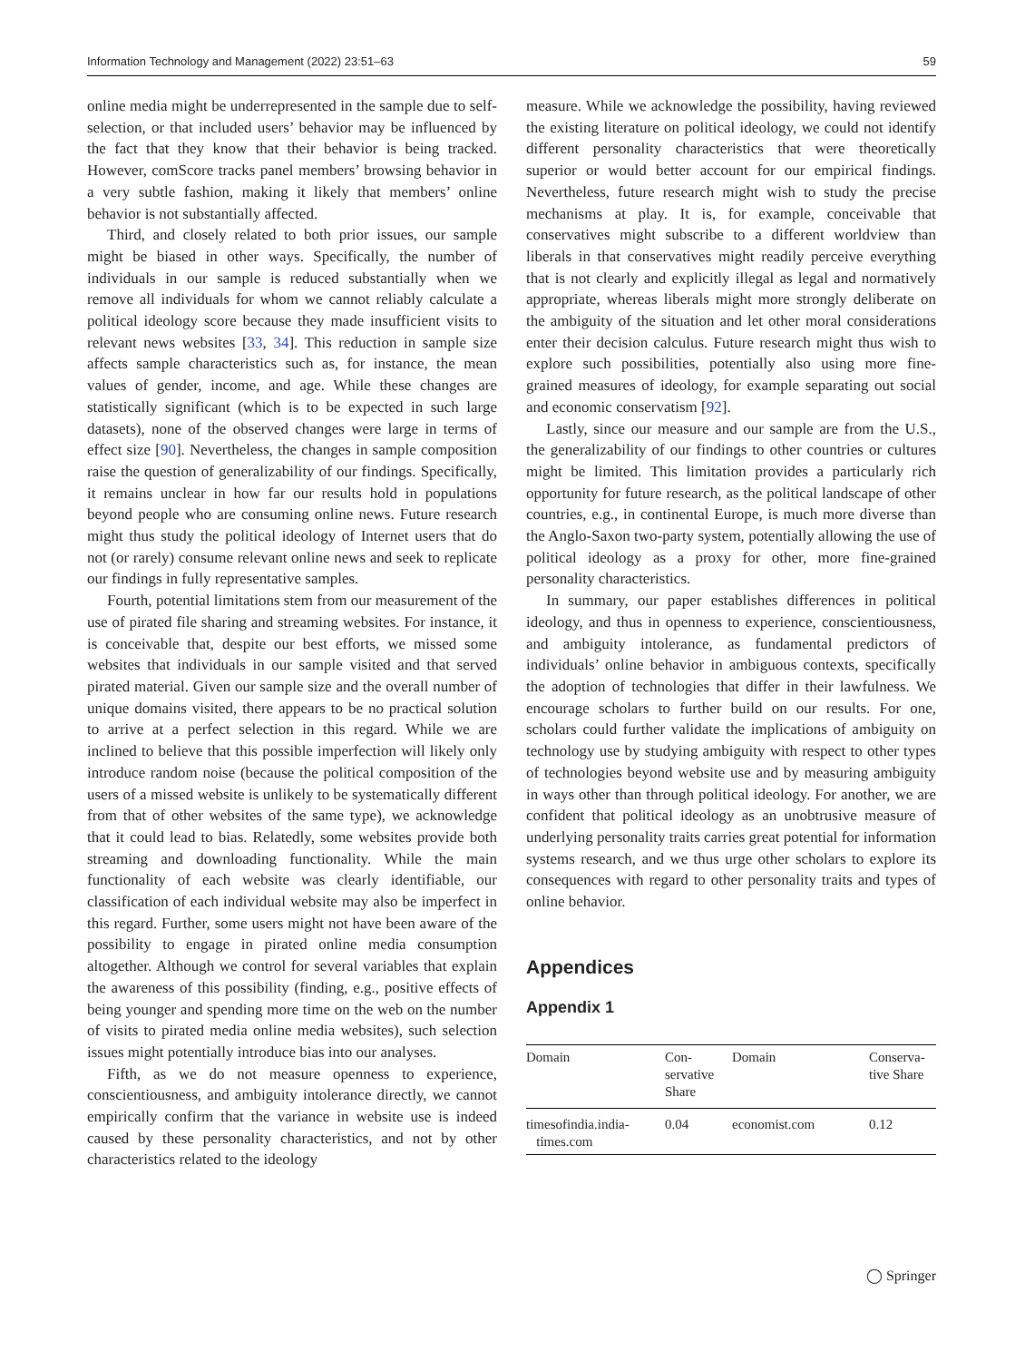Information Technology and Management (2022) 23:51–63 59
online media might be underrepresented in the sample due to self-selection, or that included users’ behavior may be influenced by the fact that they know that their behavior is being tracked. However, comScore tracks panel members’ browsing behavior in a very subtle fashion, making it likely that members’ online behavior is not substantially affected.
Third, and closely related to both prior issues, our sample might be biased in other ways. Specifically, the number of individuals in our sample is reduced substantially when we remove all individuals for whom we cannot reliably calculate a political ideology score because they made insufficient visits to relevant news websites [33, 34]. This reduction in sample size affects sample characteristics such as, for instance, the mean values of gender, income, and age. While these changes are statistically significant (which is to be expected in such large datasets), none of the observed changes were large in terms of effect size [90]. Nevertheless, the changes in sample composition raise the question of generalizability of our findings. Specifically, it remains unclear in how far our results hold in populations beyond people who are consuming online news. Future research might thus study the political ideology of Internet users that do not (or rarely) consume relevant online news and seek to replicate our findings in fully representative samples.
Fourth, potential limitations stem from our measurement of the use of pirated file sharing and streaming websites. For instance, it is conceivable that, despite our best efforts, we missed some websites that individuals in our sample visited and that served pirated material. Given our sample size and the overall number of unique domains visited, there appears to be no practical solution to arrive at a perfect selection in this regard. While we are inclined to believe that this possible imperfection will likely only introduce random noise (because the political composition of the users of a missed website is unlikely to be systematically different from that of other websites of the same type), we acknowledge that it could lead to bias. Relatedly, some websites provide both streaming and downloading functionality. While the main functionality of each website was clearly identifiable, our classification of each individual website may also be imperfect in this regard. Further, some users might not have been aware of the possibility to engage in pirated online media consumption altogether. Although we control for several variables that explain the awareness of this possibility (finding, e.g., positive effects of being younger and spending more time on the web on the number of visits to pirated media online media websites), such selection issues might potentially introduce bias into our analyses.
Fifth, as we do not measure openness to experience, conscientiousness, and ambiguity intolerance directly, we cannot empirically confirm that the variance in website use is indeed caused by these personality characteristics, and not by other characteristics related to the ideology
measure. While we acknowledge the possibility, having reviewed the existing literature on political ideology, we could not identify different personality characteristics that were theoretically superior or would better account for our empirical findings. Nevertheless, future research might wish to study the precise mechanisms at play. It is, for example, conceivable that conservatives might subscribe to a different worldview than liberals in that conservatives might readily perceive everything that is not clearly and explicitly illegal as legal and normatively appropriate, whereas liberals might more strongly deliberate on the ambiguity of the situation and let other moral considerations enter their decision calculus. Future research might thus wish to explore such possibilities, potentially also using more fine-grained measures of ideology, for example separating out social and economic conservatism [92].
Lastly, since our measure and our sample are from the U.S., the generalizability of our findings to other countries or cultures might be limited. This limitation provides a particularly rich opportunity for future research, as the political landscape of other countries, e.g., in continental Europe, is much more diverse than the Anglo-Saxon two-party system, potentially allowing the use of political ideology as a proxy for other, more fine-grained personality characteristics.
In summary, our paper establishes differences in political ideology, and thus in openness to experience, conscientiousness, and ambiguity intolerance, as fundamental predictors of individuals’ online behavior in ambiguous contexts, specifically the adoption of technologies that differ in their lawfulness. We encourage scholars to further build on our results. For one, scholars could further validate the implications of ambiguity on technology use by studying ambiguity with respect to other types of technologies beyond website use and by measuring ambiguity in ways other than through political ideology. For another, we are confident that political ideology as an unobtrusive measure of underlying personality traits carries great potential for information systems research, and we thus urge other scholars to explore its consequences with regard to other personality traits and types of online behavior.
Appendices
Appendix 1
| Domain | Con- servative Share | Domain | Conserva- tive Share |
| --- | --- | --- | --- |
| timesofindia.india- times.com | 0.04 | economist.com | 0.12 |
◯ Springer